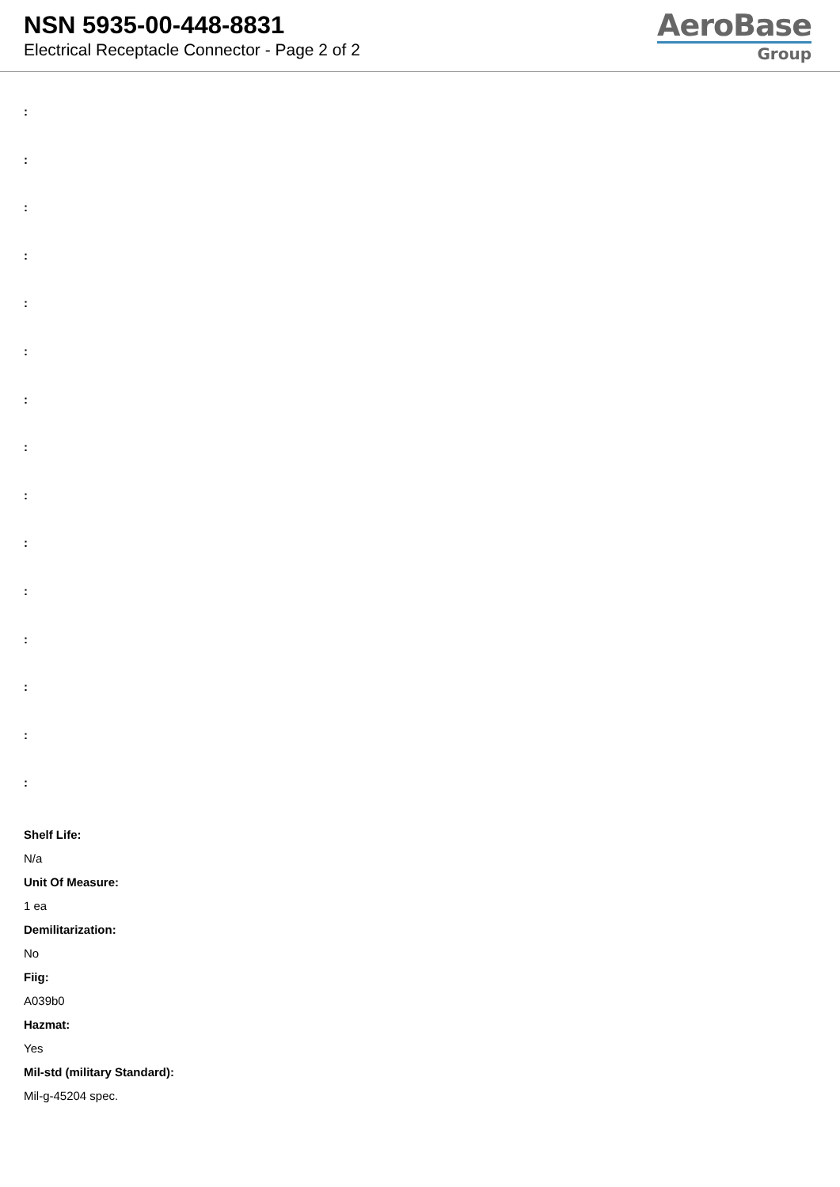NSN 5935-00-448-8831
Electrical Receptacle Connector - Page 2 of 2
AeroBase
Group
:
:
:
:
:
:
:
:
:
:
:
:
:
:
:
Shelf Life:
N/a
Unit Of Measure:
1 ea
Demilitarization:
No
Fiig:
A039b0
Hazmat:
Yes
Mil-std (military Standard):
Mil-g-45204 spec.